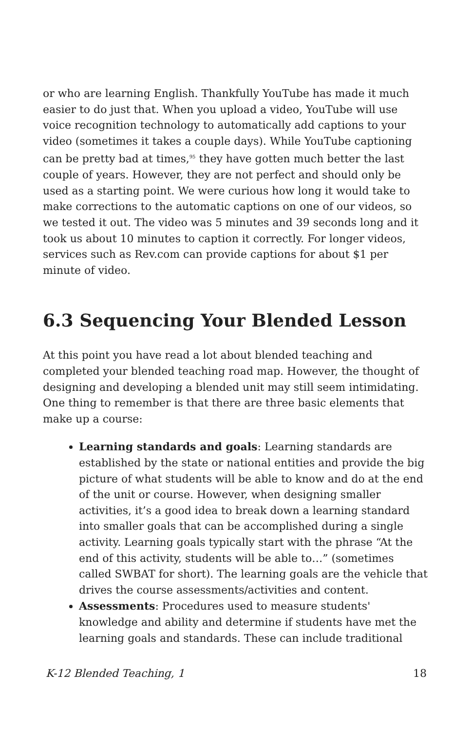or who are learning English. Thankfully YouTube has made it much easier to do just that. When you upload a video, YouTube will use voice recognition technology to automatically add captions to your video (sometimes it takes a couple days). While YouTube captioning can be pretty bad at times,<sup>95</sup> they have gotten much better the last couple of years. However, they are not perfect and should only be used as a starting point. We were curious how long it would take to make corrections to the automatic captions on one of our videos, so we tested it out. The video was 5 minutes and 39 seconds long and it took us about 10 minutes to caption it correctly. For longer videos, services such as Rev.com can provide captions for about $1 per minute of video.
6.3 Sequencing Your Blended Lesson
At this point you have read a lot about blended teaching and completed your blended teaching road map. However, the thought of designing and developing a blended unit may still seem intimidating. One thing to remember is that there are three basic elements that make up a course:
Learning standards and goals: Learning standards are established by the state or national entities and provide the big picture of what students will be able to know and do at the end of the unit or course. However, when designing smaller activities, it’s a good idea to break down a learning standard into smaller goals that can be accomplished during a single activity. Learning goals typically start with the phrase “At the end of this activity, students will be able to…” (sometimes called SWBAT for short). The learning goals are the vehicle that drives the course assessments/activities and content.
Assessments: Procedures used to measure students' knowledge and ability and determine if students have met the learning goals and standards. These can include traditional
K-12 Blended Teaching, 1 18